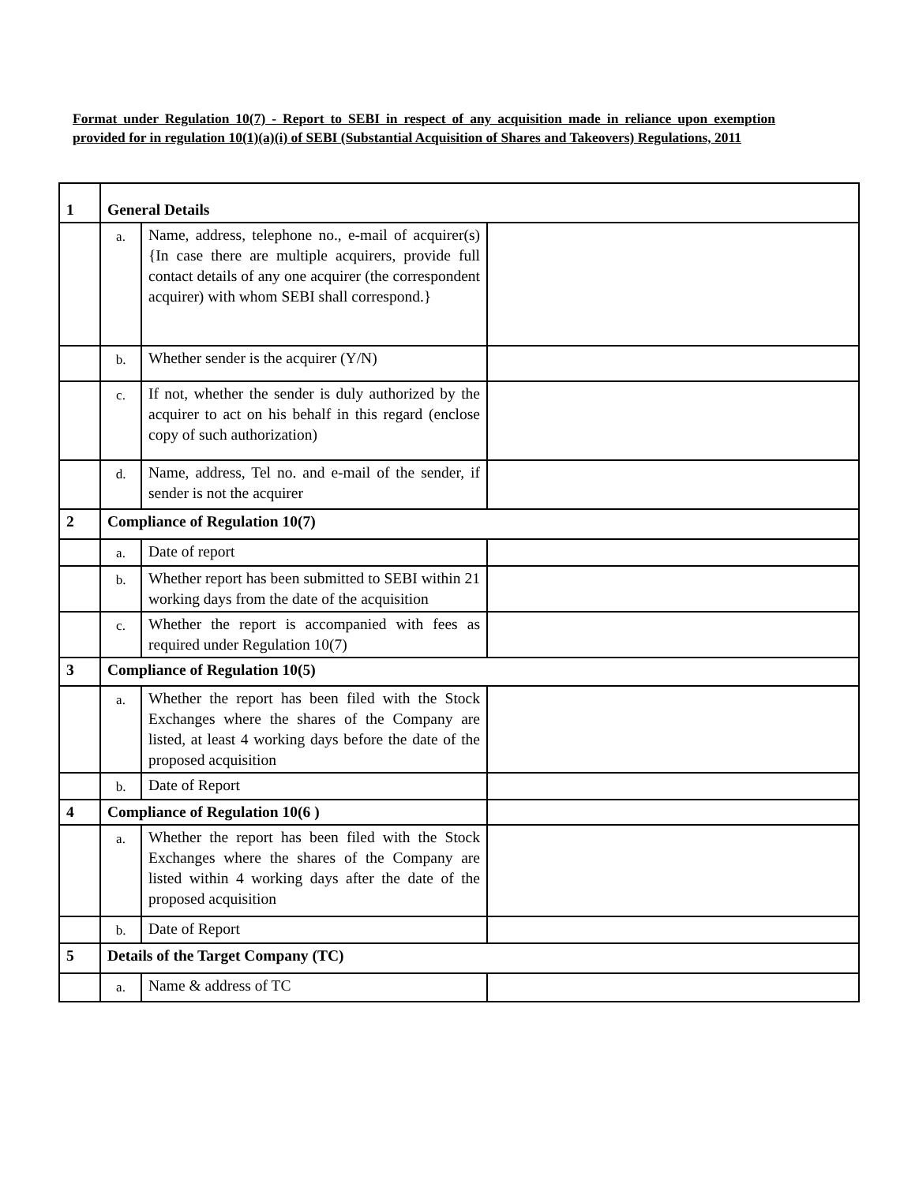Format under Regulation 10(7) - Report to SEBI in respect of any acquisition made in reliance upon exemption provided for in regulation 10(1)(a)(i) of SEBI (Substantial Acquisition of Shares and Takeovers) Regulations, 2011
| 1 | General Details | | |
| | a. | Name, address, telephone no., e-mail of acquirer(s) {In case there are multiple acquirers, provide full contact details of any one acquirer (the correspondent acquirer) with whom SEBI shall correspond.} | |
| | b. | Whether sender is the acquirer (Y/N) | |
| | c. | If not, whether the sender is duly authorized by the acquirer to act on his behalf in this regard (enclose copy of such authorization) | |
| | d. | Name, address, Tel no. and e-mail of the sender, if sender is not the acquirer | |
| 2 | Compliance of Regulation 10(7) | | |
| | a. | Date of report | |
| | b. | Whether report has been submitted to SEBI within 21 working days from the date of the acquisition | |
| | c. | Whether the report is accompanied with fees as required under Regulation 10(7) | |
| 3 | Compliance of Regulation 10(5) | | |
| | a. | Whether the report has been filed with the Stock Exchanges where the shares of the Company are listed, at least 4 working days before the date of the proposed acquisition | |
| | b. | Date of Report | |
| 4 | Compliance of Regulation 10(6 ) | | |
| | a. | Whether the report has been filed with the Stock Exchanges where the shares of the Company are listed within 4 working days after the date of the proposed acquisition | |
| | b. | Date of Report | |
| 5 | Details of the Target Company (TC) | | |
| | a. | Name & address of TC | |